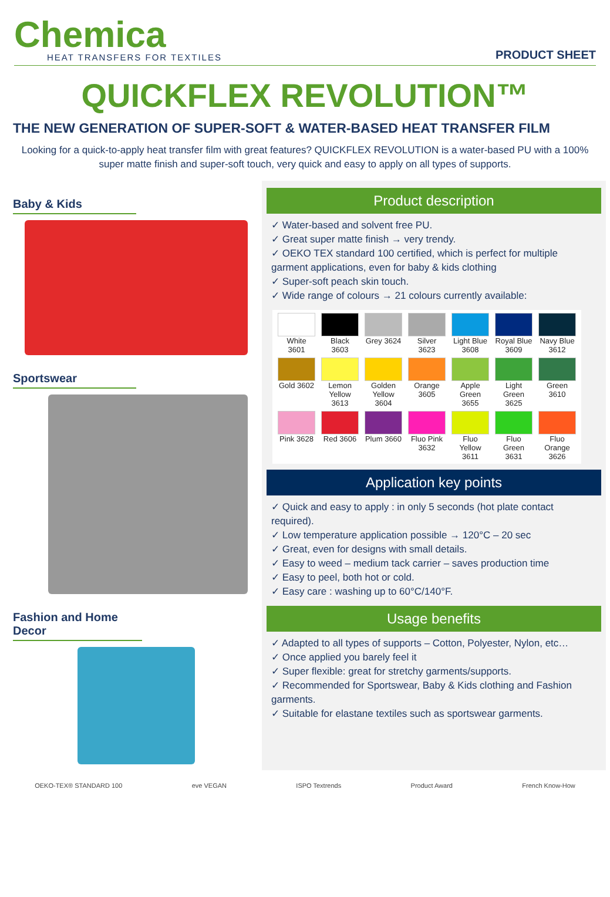Chemica
HEAT TRANSFERS FOR TEXTILES
PRODUCT SHEET
QUICKFLEX REVOLUTION™
THE NEW GENERATION OF SUPER-SOFT & WATER-BASED HEAT TRANSFER FILM
Looking for a quick-to-apply heat transfer film with great features? QUICKFLEX REVOLUTION is a water-based PU with a 100% super matte finish and super-soft touch, very quick and easy to apply on all types of supports.
Baby & Kids
Sportswear
Fashion and Home Decor
Product description
✓ Water-based and solvent free PU.
✓ Great super matte finish → very trendy.
✓ OEKO TEX standard 100 certified, which is perfect for multiple garment applications, even for baby & kids clothing
✓ Super-soft peach skin touch.
✓ Wide range of colours → 21 colours currently available:
| White 3601 | Black 3603 | Grey 3624 | Silver 3623 | Light Blue 3608 | Royal Blue 3609 | Navy Blue 3612 |
| Gold 3602 | Lemon Yellow 3613 | Golden Yellow 3604 | Orange 3605 | Apple Green 3655 | Light Green 3625 | Green 3610 |
| Pink 3628 | Red 3606 | Plum 3660 | Fluo Pink 3632 | Fluo Yellow 3611 | Fluo Green 3631 | Fluo Orange 3626 |
Application key points
✓ Quick and easy to apply : in only 5 seconds (hot plate contact required).
✓ Low temperature application possible → 120°C – 20 sec
✓ Great, even for designs with small details.
✓ Easy to weed – medium tack carrier – saves production time
✓ Easy to peel, both hot or cold.
✓ Easy care : washing up to 60°C/140°F.
Usage benefits
✓ Adapted to all types of supports – Cotton, Polyester, Nylon, etc…
✓ Once applied you barely feel it
✓ Super flexible: great for stretchy garments/supports.
✓ Recommended for Sportswear, Baby & Kids clothing and Fashion garments.
✓ Suitable for elastane textiles such as sportswear garments.
OEKO-TEX® STANDARD 100 eve VEGAN ISPO Textrends Product Award French Know-How